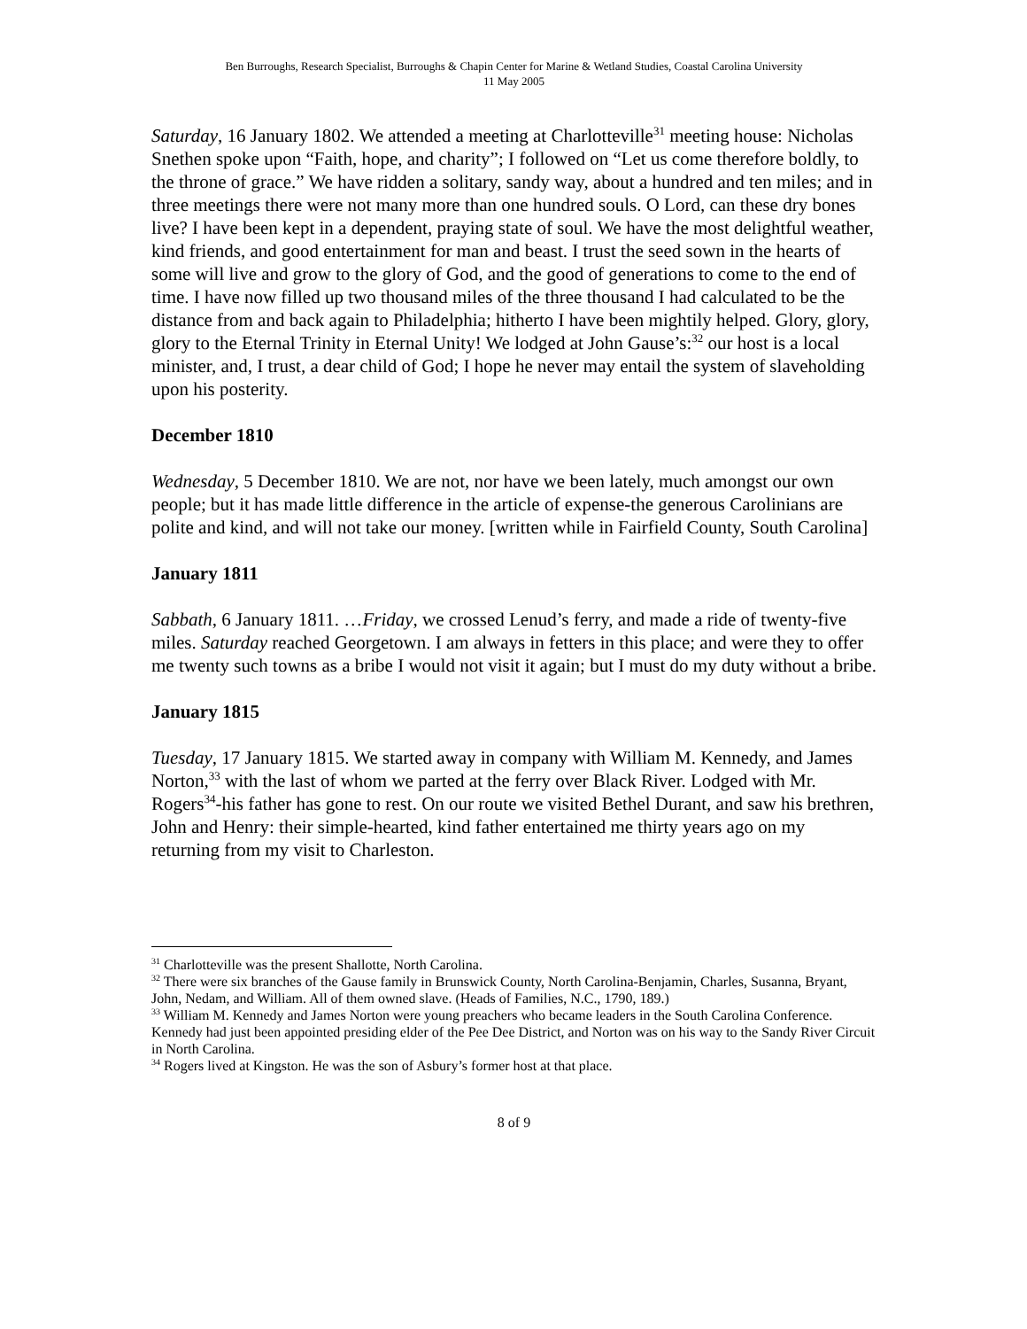Ben Burroughs, Research Specialist, Burroughs & Chapin Center for Marine & Wetland Studies, Coastal Carolina University
11 May 2005
Saturday, 16 January 1802. We attended a meeting at Charlotteville<sup>31</sup> meeting house: Nicholas Snethen spoke upon “Faith, hope, and charity”; I followed on “Let us come therefore boldly, to the throne of grace.” We have ridden a solitary, sandy way, about a hundred and ten miles; and in three meetings there were not many more than one hundred souls. O Lord, can these dry bones live? I have been kept in a dependent, praying state of soul. We have the most delightful weather, kind friends, and good entertainment for man and beast. I trust the seed sown in the hearts of some will live and grow to the glory of God, and the good of generations to come to the end of time. I have now filled up two thousand miles of the three thousand I had calculated to be the distance from and back again to Philadelphia; hitherto I have been mightily helped. Glory, glory, glory to the Eternal Trinity in Eternal Unity! We lodged at John Gause’s:<sup>32</sup> our host is a local minister, and, I trust, a dear child of God; I hope he never may entail the system of slaveholding upon his posterity.
December 1810
Wednesday, 5 December 1810. We are not, nor have we been lately, much amongst our own people; but it has made little difference in the article of expense-the generous Carolinians are polite and kind, and will not take our money. [written while in Fairfield County, South Carolina]
January 1811
Sabbath, 6 January 1811. …Friday, we crossed Lenud’s ferry, and made a ride of twenty-five miles. Saturday reached Georgetown. I am always in fetters in this place; and were they to offer me twenty such towns as a bribe I would not visit it again; but I must do my duty without a bribe.
January 1815
Tuesday, 17 January 1815. We started away in company with William M. Kennedy, and James Norton,<sup>33</sup> with the last of whom we parted at the ferry over Black River. Lodged with Mr. Rogers<sup>34</sup>-his father has gone to rest. On our route we visited Bethel Durant, and saw his brethren, John and Henry: their simple-hearted, kind father entertained me thirty years ago on my returning from my visit to Charleston.
<sup>31</sup> Charlotteville was the present Shallotte, North Carolina.
<sup>32</sup> There were six branches of the Gause family in Brunswick County, North Carolina-Benjamin, Charles, Susanna, Bryant, John, Nedam, and William. All of them owned slave. (Heads of Families, N.C., 1790, 189.)
<sup>33</sup> William M. Kennedy and James Norton were young preachers who became leaders in the South Carolina Conference. Kennedy had just been appointed presiding elder of the Pee Dee District, and Norton was on his way to the Sandy River Circuit in North Carolina.
<sup>34</sup> Rogers lived at Kingston. He was the son of Asbury’s former host at that place.
8 of 9